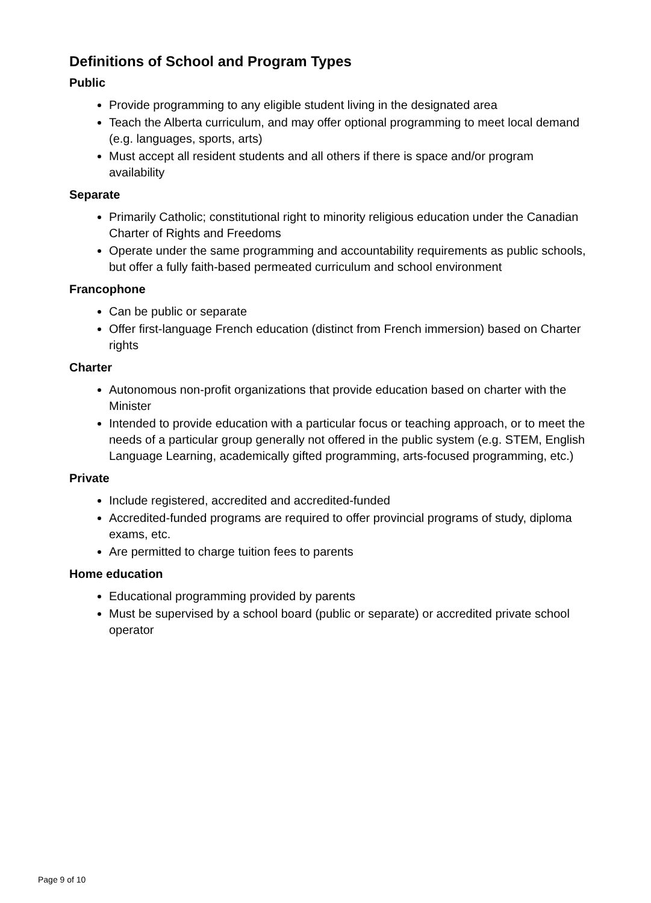Definitions of School and Program Types
Public
Provide programming to any eligible student living in the designated area
Teach the Alberta curriculum, and may offer optional programming to meet local demand (e.g. languages, sports, arts)
Must accept all resident students and all others if there is space and/or program availability
Separate
Primarily Catholic; constitutional right to minority religious education under the Canadian Charter of Rights and Freedoms
Operate under the same programming and accountability requirements as public schools, but offer a fully faith-based permeated curriculum and school environment
Francophone
Can be public or separate
Offer first-language French education (distinct from French immersion) based on Charter rights
Charter
Autonomous non-profit organizations that provide education based on charter with the Minister
Intended to provide education with a particular focus or teaching approach, or to meet the needs of a particular group generally not offered in the public system (e.g. STEM, English Language Learning, academically gifted programming, arts-focused programming, etc.)
Private
Include registered, accredited and accredited-funded
Accredited-funded programs are required to offer provincial programs of study, diploma exams, etc.
Are permitted to charge tuition fees to parents
Home education
Educational programming provided by parents
Must be supervised by a school board (public or separate) or accredited private school operator
Page 9 of 10